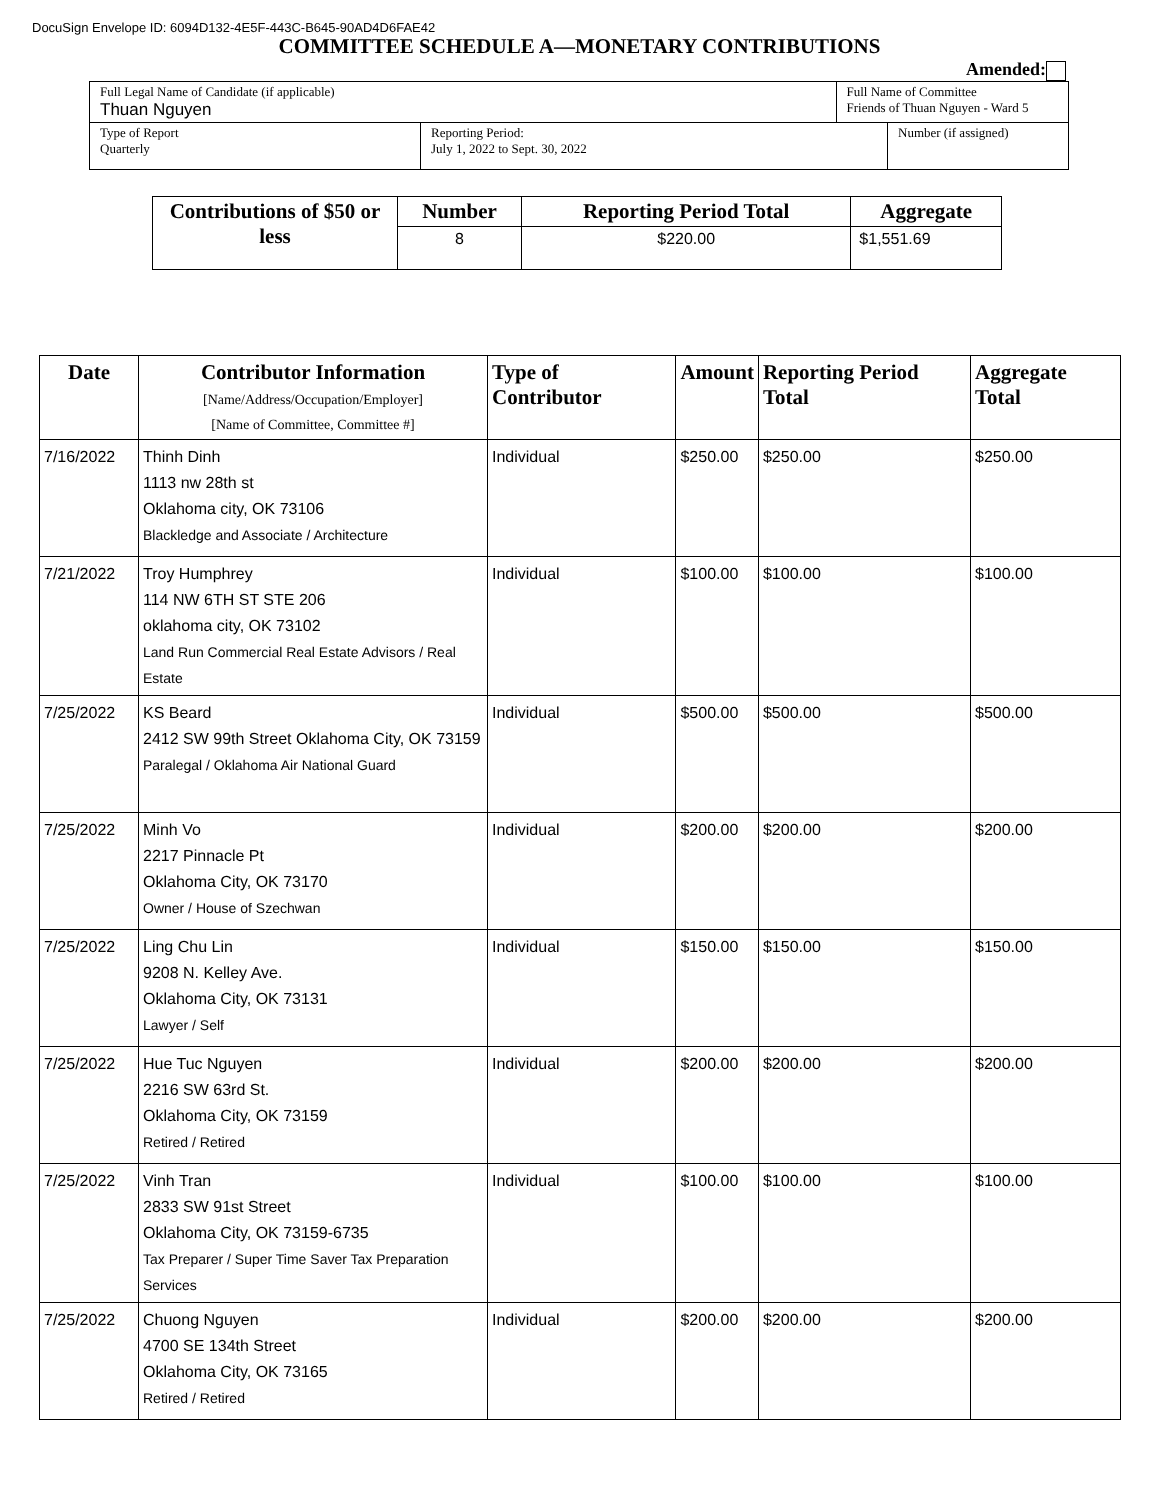DocuSign Envelope ID: 6094D132-4E5F-443C-B645-90AD4D6FAE42
COMMITTEE SCHEDULE A—MONETARY CONTRIBUTIONS
Amended:
| Full Legal Name of Candidate (if applicable) Thuan Nguyen | | Full Name of Committee Friends of Thuan Nguyen - Ward 5 | |
| Type of Report Quarterly | Reporting Period: July 1, 2022 to Sept. 30, 2022 | | Number (if assigned) |
| Contributions of $50 or less | Number | Reporting Period Total | Aggregate |
| --- | --- | --- | --- |
| | 8 | $220.00 | $1,551.69 |
| Date | Contributor Information [Name/Address/Occupation/Employer] [Name of Committee, Committee #] | Type of Contributor | Amount | Reporting Period Total | Aggregate Total |
| --- | --- | --- | --- | --- | --- |
| 7/16/2022 | Thinh Dinh 1113 nw 28th st Oklahoma city, OK 73106 Blackledge and Associate / Architecture | Individual | $250.00 | $250.00 | $250.00 |
| 7/21/2022 | Troy Humphrey 114 NW 6TH ST STE 206 oklahoma city, OK 73102 Land Run Commercial Real Estate Advisors / Real Estate | Individual | $100.00 | $100.00 | $100.00 |
| 7/25/2022 | KS Beard 2412 SW 99th Street Oklahoma City, OK 73159 Paralegal / Oklahoma Air National Guard | Individual | $500.00 | $500.00 | $500.00 |
| 7/25/2022 | Minh Vo 2217 Pinnacle Pt Oklahoma City, OK 73170 Owner / House of Szechwan | Individual | $200.00 | $200.00 | $200.00 |
| 7/25/2022 | Ling Chu Lin 9208 N. Kelley Ave. Oklahoma City, OK 73131 Lawyer / Self | Individual | $150.00 | $150.00 | $150.00 |
| 7/25/2022 | Hue Tuc Nguyen 2216 SW 63rd St. Oklahoma City, OK 73159 Retired / Retired | Individual | $200.00 | $200.00 | $200.00 |
| 7/25/2022 | Vinh Tran 2833 SW 91st Street Oklahoma City, OK 73159-6735 Tax Preparer / Super Time Saver Tax Preparation Services | Individual | $100.00 | $100.00 | $100.00 |
| 7/25/2022 | Chuong Nguyen 4700 SE 134th Street Oklahoma City, OK 73165 Retired / Retired | Individual | $200.00 | $200.00 | $200.00 |